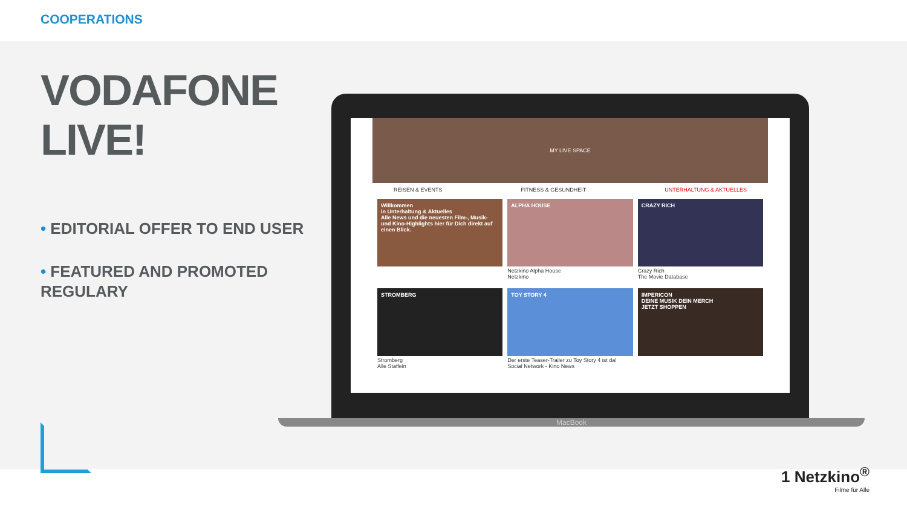COOPERATIONS
VODAFONE LIVE!
• EDITORIAL OFFER TO END USER
• FEATURED AND PROMOTED REGULARY
MY LIVE SPACE
REISEN & EVENTS FITNESS & GESUNDHEIT UNTERHALTUNG & AKTUELLES
Willkommen
in Unterhaltung & Aktuelles
Alle News und die neuesten Film-, Musik- und Kino-Highlights hier für Dich direkt auf einen Blick.
ALPHA HOUSE
Netzkino Alpha House
Netzkino
CRAZY RICH
Crazy Rich
The Movie Database
STROMBERG
Stromberg
Alle Staffeln
TOY STORY 4
Der erste Teaser-Trailer zu Toy Story 4 ist da!
Social Network - Kino News
IMPERICON
DEINE MUSIK DEIN MERCH
JETZT SHOPPEN
MacBook
1 Netzkino<sup>®</sup>
Filme für Alle